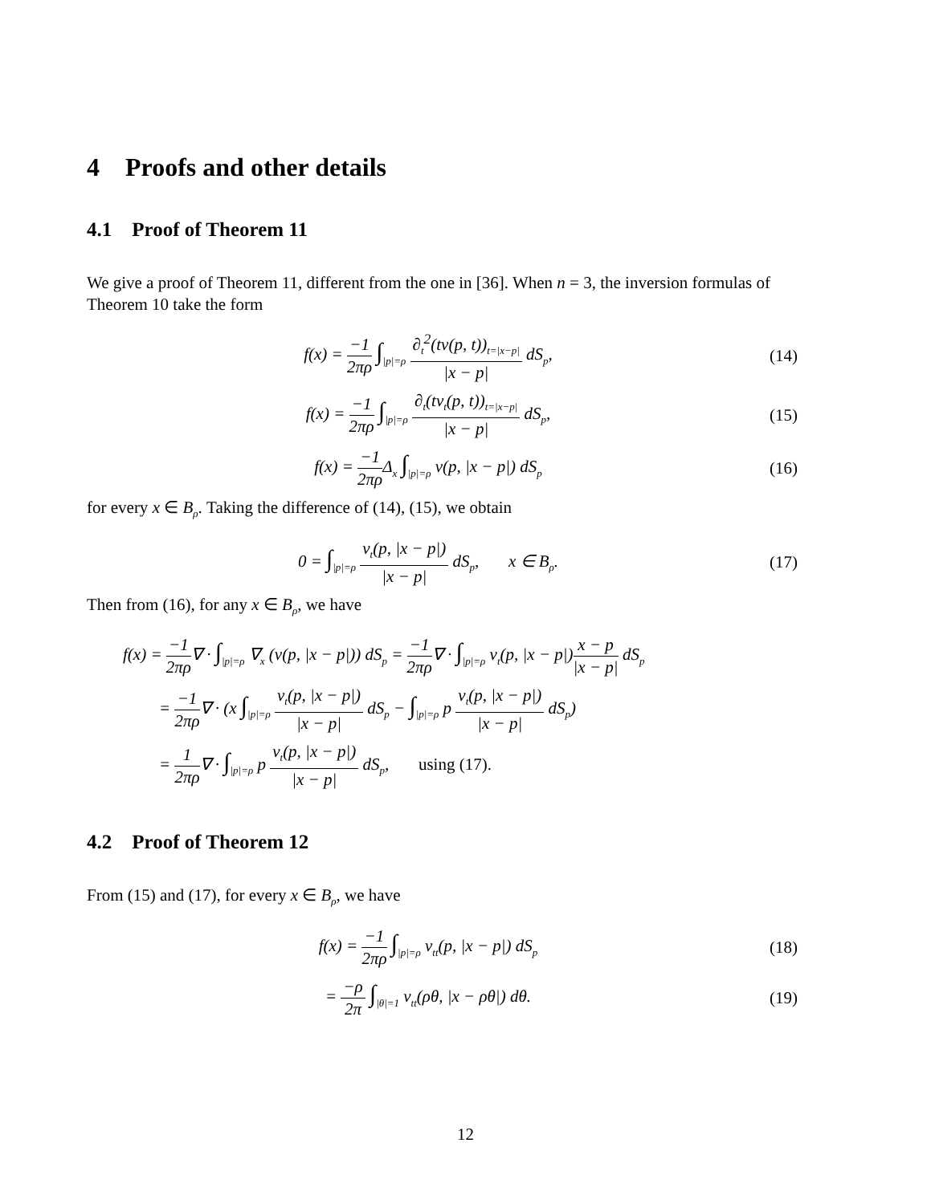4 Proofs and other details
4.1 Proof of Theorem 11
We give a proof of Theorem 11, different from the one in [36]. When n = 3, the inversion formulas of Theorem 10 take the form
f(x) = −1 2πρ ∫<sub>|p|=ρ</sub> ∂<sub>t</sub><sup>2</sup>(tv(p, t))<sub>t=|x−p|</sub> |x − p| dS<sub>p</sub>,
(14)
f(x) = −1 2πρ ∫<sub>|p|=ρ</sub> ∂<sub>t</sub>(tv<sub>t</sub>(p, t))<sub>t=|x−p|</sub> |x − p| dS<sub>p</sub>,
(15)
f(x) = −1 2πρ Δ<sub>x</sub> ∫<sub>|p|=ρ</sub> v(p, |x − p|) dS<sub>p</sub>
(16)
for every x ∈ B<sub>ρ</sub>. Taking the difference of (14), (15), we obtain
0 = ∫<sub>|p|=ρ</sub> v<sub>t</sub>(p, |x − p|) |x − p| dS<sub>p</sub>, x ∈ B<sub>ρ</sub>.
(17)
Then from (16), for any x ∈ B<sub>ρ</sub>, we have
f(x) = −1 2πρ∇ · ∫<sub>|p|=ρ</sub> ∇<sub>x</sub> (v(p, |x − p|)) dS<sub>p</sub> = −1 2πρ∇ · ∫<sub>|p|=ρ</sub> v<sub>t</sub>(p, |x − p|)x − p |x − p| dS<sub>p</sub>
= −1 2πρ∇ · (x ∫<sub>|p|=ρ</sub> v<sub>t</sub>(p, |x − p|) |x − p| dS<sub>p</sub> − ∫<sub>|p|=ρ</sub> p v<sub>t</sub>(p, |x − p|) |x − p| dS<sub>p</sub>)
= 1 2πρ∇ · ∫<sub>|p|=ρ</sub> p v<sub>t</sub>(p, |x − p|) |x − p| dS<sub>p</sub>, using (17).
4.2 Proof of Theorem 12
From (15) and (17), for every x ∈ B<sub>ρ</sub>, we have
f(x) = −1 2πρ ∫<sub>|p|=ρ</sub> v<sub>tt</sub>(p, |x − p|) dS<sub>p</sub>
(18)
= −ρ 2π ∫<sub>|θ|=1</sub> v<sub>tt</sub>(ρθ, |x − ρθ|) dθ.
(19)
12